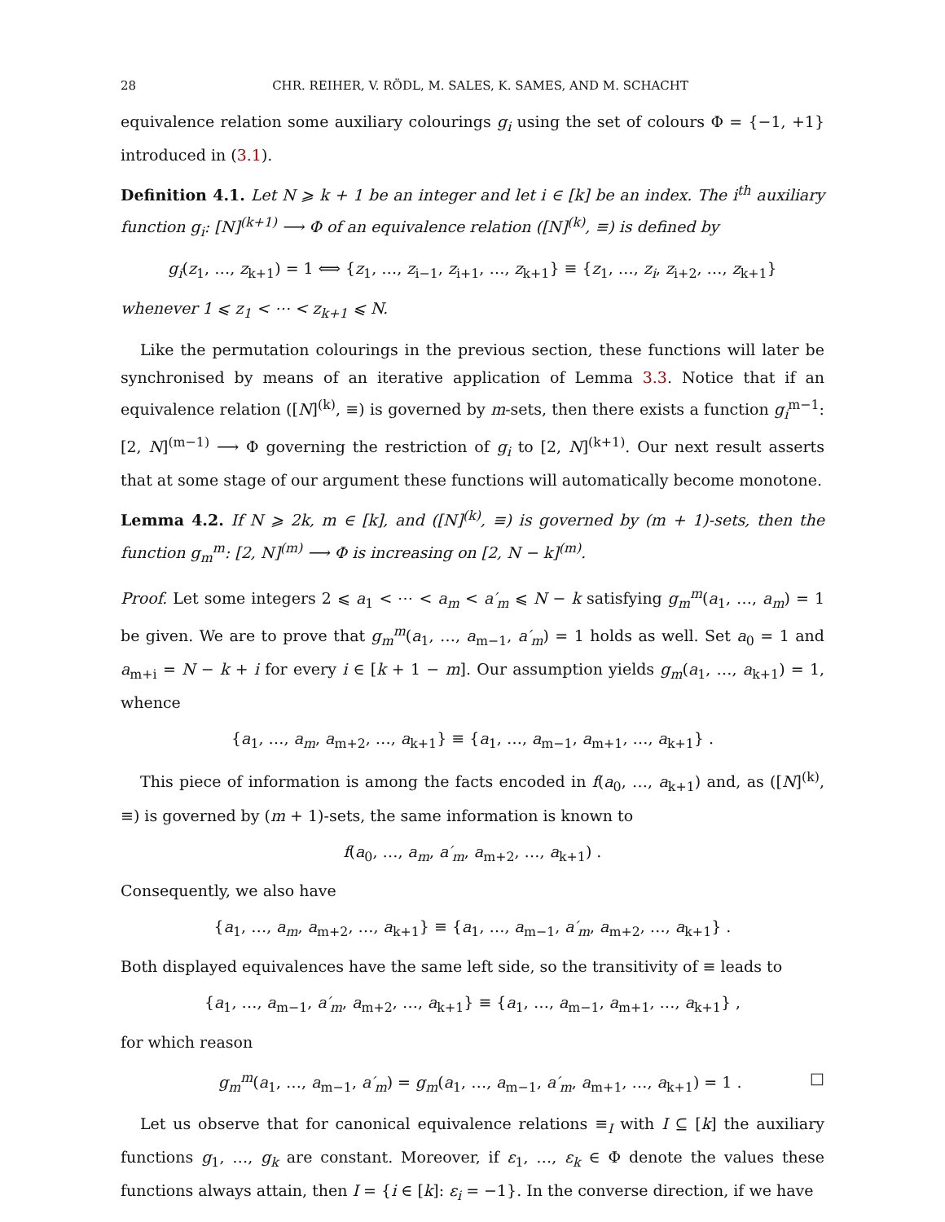28 CHR. REIHER, V. RÖDL, M. SALES, K. SAMES, AND M. SCHACHT
equivalence relation some auxiliary colourings g<sub>i</sub> using the set of colours Φ = {−1, +1} introduced in (3.1).
Definition 4.1. Let N ⩾ k + 1 be an integer and let i ∈ [k] be an index. The i<sup>th</sup> auxiliary function g<sub>i</sub>: [N]<sup>(k+1)</sup> ⟶ Φ of an equivalence relation ([N]<sup>(k)</sup>, ≡) is defined by
g<sub>i</sub>(z<sub>1</sub>, …, z<sub>k+1</sub>) = 1 ⟺ {z<sub>1</sub>, …, z<sub>i−1</sub>, z<sub>i+1</sub>, …, z<sub>k+1</sub>} ≡ {z<sub>1</sub>, …, z<sub>i</sub>, z<sub>i+2</sub>, …, z<sub>k+1</sub>}
whenever 1 ⩽ z<sub>1</sub> < ⋯ < z<sub>k+1</sub> ⩽ N.
Like the permutation colourings in the previous section, these functions will later be synchronised by means of an iterative application of Lemma 3.3. Notice that if an equivalence relation ([N]<sup>(k)</sup>, ≡) is governed by m-sets, then there exists a function g<sub>i</sub><sup>m−1</sup>: [2, N]<sup>(m−1)</sup> ⟶ Φ governing the restriction of g<sub>i</sub> to [2, N]<sup>(k+1)</sup>. Our next result asserts that at some stage of our argument these functions will automatically become monotone.
Lemma 4.2. If N ⩾ 2k, m ∈ [k], and ([N]<sup>(k)</sup>, ≡) is governed by (m + 1)-sets, then the function g<sub>m</sub><sup>m</sup>: [2, N]<sup>(m)</sup> ⟶ Φ is increasing on [2, N − k]<sup>(m)</sup>.
Proof. Let some integers 2 ⩽ a<sub>1</sub> < ⋯ < a<sub>m</sub> < a′<sub>m</sub> ⩽ N − k satisfying g<sub>m</sub><sup>m</sup>(a<sub>1</sub>, …, a<sub>m</sub>) = 1 be given. We are to prove that g<sub>m</sub><sup>m</sup>(a<sub>1</sub>, …, a<sub>m−1</sub>, a′<sub>m</sub>) = 1 holds as well. Set a<sub>0</sub> = 1 and a<sub>m+i</sub> = N − k + i for every i ∈ [k + 1 − m]. Our assumption yields g<sub>m</sub>(a<sub>1</sub>, …, a<sub>k+1</sub>) = 1, whence
{a<sub>1</sub>, …, a<sub>m</sub>, a<sub>m+2</sub>, …, a<sub>k+1</sub>} ≡ {a<sub>1</sub>, …, a<sub>m−1</sub>, a<sub>m+1</sub>, …, a<sub>k+1</sub>} .
This piece of information is among the facts encoded in f(a<sub>0</sub>, …, a<sub>k+1</sub>) and, as ([N]<sup>(k)</sup>, ≡) is governed by (m + 1)-sets, the same information is known to
f(a<sub>0</sub>, …, a<sub>m</sub>, a′<sub>m</sub>, a<sub>m+2</sub>, …, a<sub>k+1</sub>) .
Consequently, we also have
{a<sub>1</sub>, …, a<sub>m</sub>, a<sub>m+2</sub>, …, a<sub>k+1</sub>} ≡ {a<sub>1</sub>, …, a<sub>m−1</sub>, a′<sub>m</sub>, a<sub>m+2</sub>, …, a<sub>k+1</sub>} .
Both displayed equivalences have the same left side, so the transitivity of ≡ leads to
{a<sub>1</sub>, …, a<sub>m−1</sub>, a′<sub>m</sub>, a<sub>m+2</sub>, …, a<sub>k+1</sub>} ≡ {a<sub>1</sub>, …, a<sub>m−1</sub>, a<sub>m+1</sub>, …, a<sub>k+1</sub>} ,
for which reason
g<sub>m</sub><sup>m</sup>(a<sub>1</sub>, …, a<sub>m−1</sub>, a′<sub>m</sub>) = g<sub>m</sub>(a<sub>1</sub>, …, a<sub>m−1</sub>, a′<sub>m</sub>, a<sub>m+1</sub>, …, a<sub>k+1</sub>) = 1 . □
Let us observe that for canonical equivalence relations ≡<sub>I</sub> with I ⊆ [k] the auxiliary functions g<sub>1</sub>, …, g<sub>k</sub> are constant. Moreover, if ε<sub>1</sub>, …, ε<sub>k</sub> ∈ Φ denote the values these functions always attain, then I = {i ∈ [k]: ε<sub>i</sub> = −1}. In the converse direction, if we have